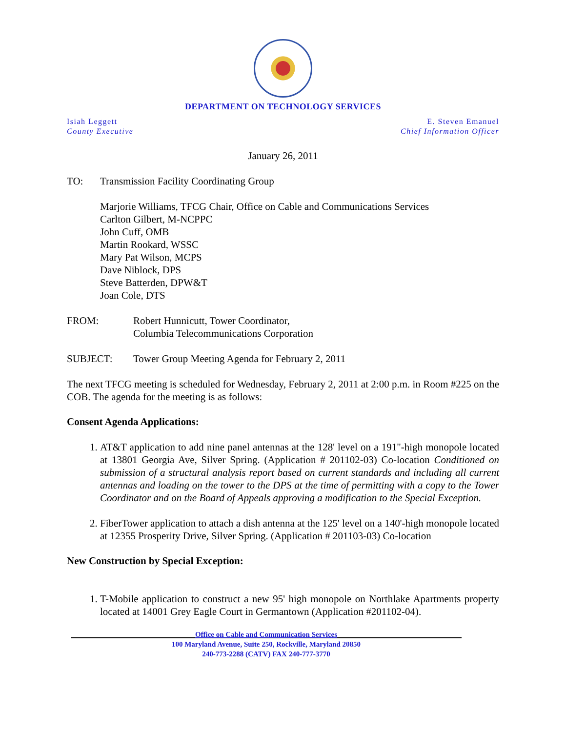DEPARTMENT ON TECHNOLOGY SERVICES
Isiah Leggett
County Executive
E. Steven Emanuel
Chief Information Officer
January 26, 2011
TO: Transmission Facility Coordinating Group
Marjorie Williams, TFCG Chair, Office on Cable and Communications Services
Carlton Gilbert, M-NCPPC
John Cuff, OMB
Martin Rookard, WSSC
Mary Pat Wilson, MCPS
Dave Niblock, DPS
Steve Batterden, DPW&T
Joan Cole, DTS
FROM: Robert Hunnicutt, Tower Coordinator,
Columbia Telecommunications Corporation
SUBJECT: Tower Group Meeting Agenda for February 2, 2011
The next TFCG meeting is scheduled for Wednesday, February 2, 2011 at 2:00 p.m. in Room #225 on the COB. The agenda for the meeting is as follows:
Consent Agenda Applications:
1. AT&T application to add nine panel antennas at the 128' level on a 191"-high monopole located at 13801 Georgia Ave, Silver Spring. (Application # 201102-03) Co-location Conditioned on submission of a structural analysis report based on current standards and including all current antennas and loading on the tower to the DPS at the time of permitting with a copy to the Tower Coordinator and on the Board of Appeals approving a modification to the Special Exception.
2. FiberTower application to attach a dish antenna at the 125' level on a 140'-high monopole located at 12355 Prosperity Drive, Silver Spring. (Application # 201103-03) Co-location
New Construction by Special Exception:
1. T-Mobile application to construct a new 95' high monopole on Northlake Apartments property located at 14001 Grey Eagle Court in Germantown (Application #201102-04).
Office on Cable and Communication Services
100 Maryland Avenue, Suite 250, Rockville, Maryland 20850
240-773-2288 (CATV) FAX 240-777-3770